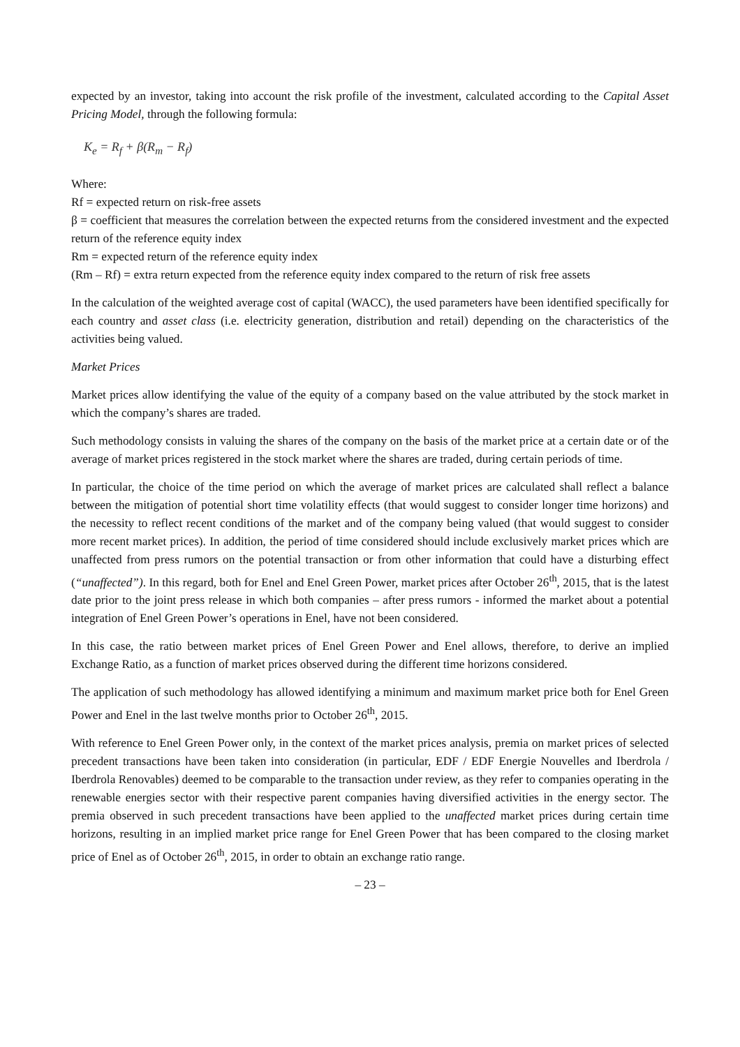expected by an investor, taking into account the risk profile of the investment, calculated according to the Capital Asset Pricing Model, through the following formula:
K<sub>e</sub> = R<sub>f</sub> + β(R<sub>m</sub> − R<sub>f</sub>)
Where:
Rf = expected return on risk-free assets
β = coefficient that measures the correlation between the expected returns from the considered investment and the expected return of the reference equity index
Rm = expected return of the reference equity index
(Rm – Rf) = extra return expected from the reference equity index compared to the return of risk free assets
In the calculation of the weighted average cost of capital (WACC), the used parameters have been identified specifically for each country and asset class (i.e. electricity generation, distribution and retail) depending on the characteristics of the activities being valued.
Market Prices
Market prices allow identifying the value of the equity of a company based on the value attributed by the stock market in which the company’s shares are traded.
Such methodology consists in valuing the shares of the company on the basis of the market price at a certain date or of the average of market prices registered in the stock market where the shares are traded, during certain periods of time.
In particular, the choice of the time period on which the average of market prices are calculated shall reflect a balance between the mitigation of potential short time volatility effects (that would suggest to consider longer time horizons) and the necessity to reflect recent conditions of the market and of the company being valued (that would suggest to consider more recent market prices). In addition, the period of time considered should include exclusively market prices which are unaffected from press rumors on the potential transaction or from other information that could have a disturbing effect (“unaffected”). In this regard, both for Enel and Enel Green Power, market prices after October 26<sup>th</sup>, 2015, that is the latest date prior to the joint press release in which both companies – after press rumors - informed the market about a potential integration of Enel Green Power’s operations in Enel, have not been considered.
In this case, the ratio between market prices of Enel Green Power and Enel allows, therefore, to derive an implied Exchange Ratio, as a function of market prices observed during the different time horizons considered.
The application of such methodology has allowed identifying a minimum and maximum market price both for Enel Green Power and Enel in the last twelve months prior to October 26<sup>th</sup>, 2015.
With reference to Enel Green Power only, in the context of the market prices analysis, premia on market prices of selected precedent transactions have been taken into consideration (in particular, EDF / EDF Energie Nouvelles and Iberdrola / Iberdrola Renovables) deemed to be comparable to the transaction under review, as they refer to companies operating in the renewable energies sector with their respective parent companies having diversified activities in the energy sector. The premia observed in such precedent transactions have been applied to the unaffected market prices during certain time horizons, resulting in an implied market price range for Enel Green Power that has been compared to the closing market price of Enel as of October 26<sup>th</sup>, 2015, in order to obtain an exchange ratio range.
– 23 –